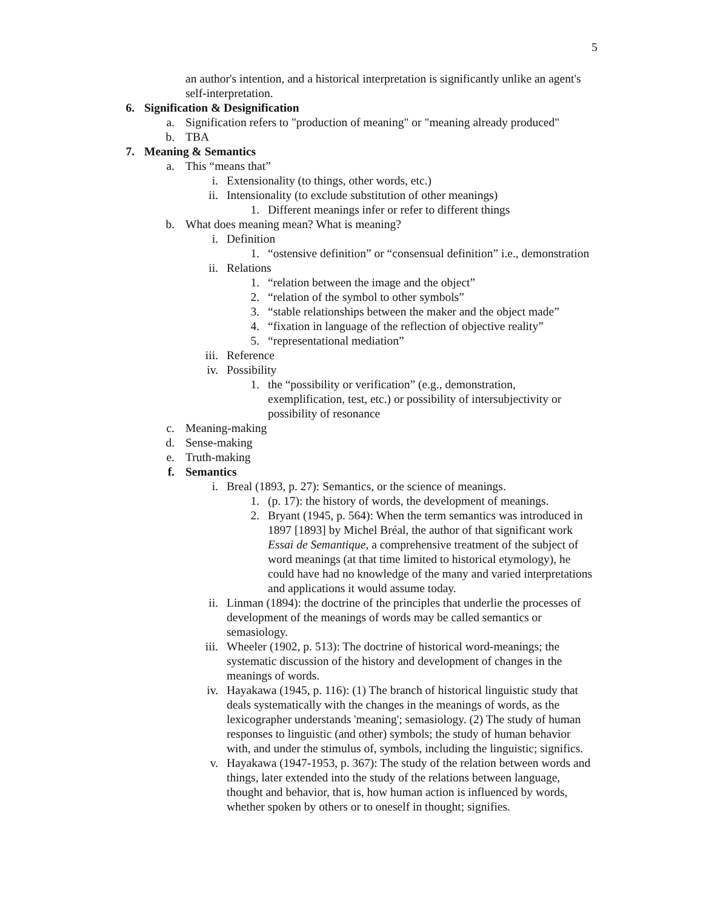5
an author's intention, and a historical interpretation is significantly unlike an agent's self-interpretation.
6. Signification & Designification
a. Signification refers to "production of meaning" or "meaning already produced"
b. TBA
7. Meaning & Semantics
a. This “means that”
i. Extensionality (to things, other words, etc.)
ii. Intensionality (to exclude substitution of other meanings)
1. Different meanings infer or refer to different things
b. What does meaning mean? What is meaning?
i. Definition
1. “ostensive definition” or “consensual definition” i.e., demonstration
ii. Relations
1. “relation between the image and the object”
2. “relation of the symbol to other symbols”
3. “stable relationships between the maker and the object made”
4. “fixation in language of the reflection of objective reality”
5. “representational mediation”
iii. Reference
iv. Possibility
1. the “possibility or verification” (e.g., demonstration, exemplification, test, etc.) or possibility of intersubjectivity or possibility of resonance
c. Meaning-making
d. Sense-making
e. Truth-making
f. Semantics
i. Breal (1893, p. 27): Semantics, or the science of meanings.
1. (p. 17): the history of words, the development of meanings.
2. Bryant (1945, p. 564): When the term semantics was introduced in 1897 [1893] by Michel Bréal, the author of that significant work Essai de Semantique, a comprehensive treatment of the subject of word meanings (at that time limited to historical etymology), he could have had no knowledge of the many and varied interpretations and applications it would assume today.
ii. Linman (1894): the doctrine of the principles that underlie the processes of development of the meanings of words may be called semantics or semasiology.
iii. Wheeler (1902, p. 513): The doctrine of historical word-meanings; the systematic discussion of the history and development of changes in the meanings of words.
iv. Hayakawa (1945, p. 116): (1) The branch of historical linguistic study that deals systematically with the changes in the meanings of words, as the lexicographer understands 'meaning'; semasiology. (2) The study of human responses to linguistic (and other) symbols; the study of human behavior with, and under the stimulus of, symbols, including the linguistic; significs.
v. Hayakawa (1947-1953, p. 367): The study of the relation between words and things, later extended into the study of the relations between language, thought and behavior, that is, how human action is influenced by words, whether spoken by others or to oneself in thought; signifies.